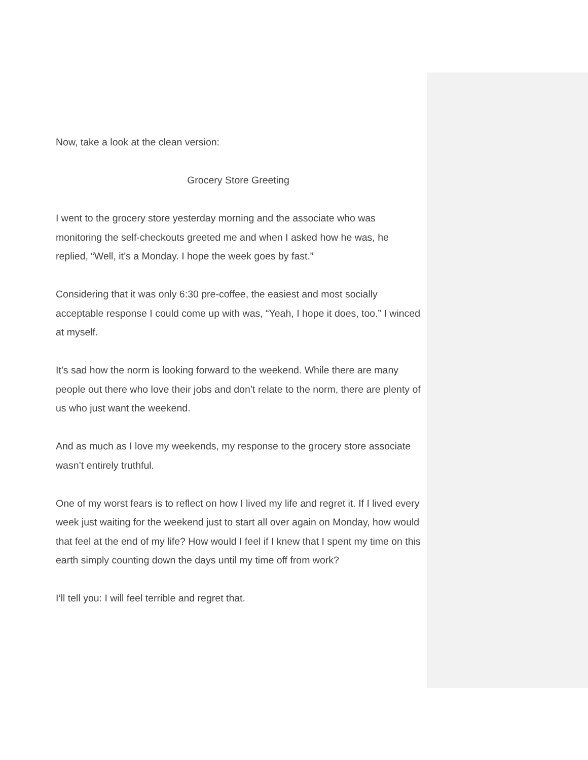Now, take a look at the clean version:
Grocery Store Greeting
I went to the grocery store yesterday morning and the associate who was monitoring the self-checkouts greeted me and when I asked how he was, he replied, “Well, it’s a Monday. I hope the week goes by fast.”
Considering that it was only 6:30 pre-coffee, the easiest and most socially acceptable response I could come up with was, “Yeah, I hope it does, too.” I winced at myself.
It’s sad how the norm is looking forward to the weekend. While there are many people out there who love their jobs and don’t relate to the norm, there are plenty of us who just want the weekend.
And as much as I love my weekends, my response to the grocery store associate wasn’t entirely truthful.
One of my worst fears is to reflect on how I lived my life and regret it. If I lived every week just waiting for the weekend just to start all over again on Monday, how would that feel at the end of my life? How would I feel if I knew that I spent my time on this earth simply counting down the days until my time off from work?
I’ll tell you: I will feel terrible and regret that.